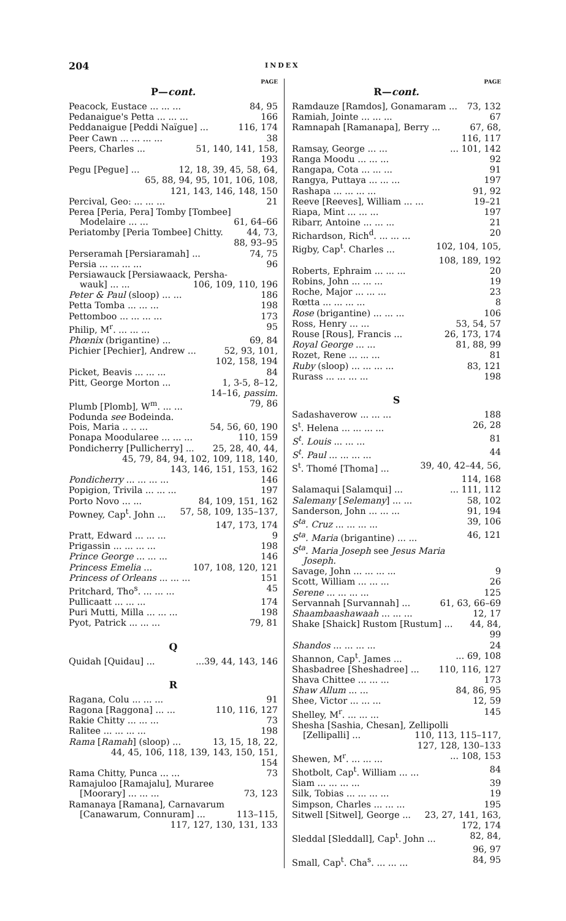204 INDEX
PAGE
P—cont.
Peacock, Eustace ... ... ... 84, 95
Pedanaigue's Petta ... ... ... 166
Peddanaigue [Peddi Naïgue] ... 116, 174
Peer Cawn ... ... ... ... 38
Peers, Charles ... 51, 140, 141, 158,
193
Pegu [Pegue] ... 12, 18, 39, 45, 58, 64,
65, 88, 94, 95, 101, 106, 108,
121, 143, 146, 148, 150
Percival, Geo: ... ... ... 21
Perea [Peria, Pera] Tomby [Tombee]
Modelaire ... ... 61, 64–66
Periatomby [Peria Tombee] Chitty. 44, 73,
88, 93–95
Perseramah [Persiaramah] ... 74, 75
Persia ... ... ... ... 96
Persiawauck [Persiawaack, Persha-
wauk] ... ... 106, 109, 110, 196
Peter & Paul (sloop) ... ... 186
Petta Tomba ... ... ... 198
Pettomboo ... ... ... ... 173
Philip, M<sup>r</sup>. ... ... ... 95
Phœnix (brigantine) ... 69, 84
Pichier [Pechier], Andrew ... 52, 93, 101,
102, 158, 194
Picket, Beavis ... ... ... 84
Pitt, George Morton ... 1, 3-5, 8–12,
14–16, passim.
Plumb [Plomb], W<sup>m</sup>. ... ... 79, 86
Podunda see Bodeinda.
Pois, Maria .. .. ... 54, 56, 60, 190
Ponapa Moodularee ... ... ... 110, 159
Pondicherry [Pullicherry] ... 25, 28, 40, 44,
45, 79, 84, 94, 102, 109, 118, 140,
143, 146, 151, 153, 162
Pondicherry ... ... ... ... 146
Popigion, Trivila ... ... ... 197
Porto Novo ... ... 84, 109, 151, 162
Powney, Cap<sup>t</sup>. John ... 57, 58, 109, 135–137,
147, 173, 174
Pratt, Edward ... ... ... 9
Prigassin ... ... ... ... 198
Prince George ... ... ... 146
Princess Emelia ... 107, 108, 120, 121
Princess of Orleans ... ... ... 151
Pritchard, Tho<sup>s</sup>. ... ... ... 45
Pullicaatt ... ... ... 174
Puri Mutti, Milla ... ... ... 198
Pyot, Patrick ... ... ... 79, 81
Q
Quidah [Quidau] ......39, 44, 143, 146
R
Ragana, Colu ... ... ... 91
Ragona [Raggona] ... ... 110, 116, 127
Rakie Chitty ... ... ... 73
Ralitee ... ... ... ... 198
Rama [Ramah] (sloop) ... 13, 15, 18, 22,
44, 45, 106, 118, 139, 143, 150, 151,
154
Rama Chitty, Punca ... ... 73
Ramajuloo [Ramajalu], Muraree
[Moorary] ... ... ... 73, 123
Ramanaya [Ramana], Carnavarum
[Canawarum, Connuram] ... 113–115,
117, 127, 130, 131, 133
PAGE
R—cont.
Ramdauze [Ramdos], Gonamaram ... 73, 132
Ramiah, Jointe ... ... ... 67
Ramnapah [Ramanapa], Berry ... 67, 68,
116, 117
Ramsay, George ... ...... 101, 142
Ranga Moodu ... ... ... 92
Rangapa, Cota ... ... ... 91
Rangya, Puttaya ... ... ... 197
Rashapa ... ... ... ... 91, 92
Reeve [Reeves], William ... ... 19–21
Riapa, Mint ... ... ... 197
Ribarr, Antoine ... ... ... 21
Richardson, Rich<sup>d</sup>. ... ... ... 20
Rigby, Cap<sup>t</sup>. Charles ... 102, 104, 105,
108, 189, 192
Roberts, Ephraim ... ... ... 20
Robins, John ... ... ... 19
Roche, Major ... ... ... 23
Rœtta ... ... ... ... 8
Rose (brigantine) ... ... ... 106
Ross, Henry ... ... 53, 54, 57
Rouse [Rous], Francis ... 26, 173, 174
Royal George ... ... 81, 88, 99
Rozet, Rene ... ... ... 81
Ruby (sloop) ... ... ... ... 83, 121
Rurass ... ... ... ... 198
S
Sadashaverow ... ... ... 188
S<sup>t</sup>. Helena ... ... ... ... 26, 28
S<sup>t</sup>. Louis ... ... ... 81
S<sup>t</sup>. Paul ... ... ... ... 44
S<sup>t</sup>. Thomé [Thoma] ... 39, 40, 42–44, 56,
114, 168
Salamaqui [Salamqui] ...... 111, 112
Salemany [Selemany] ... ... 58, 102
Sanderson, John ... ... ... 91, 194
S<sup>ta</sup>. Cruz ... ... ... ... 39, 106
S<sup>ta</sup>. Maria (brigantine) ... ... 46, 121
S<sup>ta</sup>. Maria Joseph see Jesus Maria
Joseph.
Savage, John ... ... ... ... 9
Scott, William ... ... ... 26
Serene ... ... ... ... 125
Servannah [Survannah] ... 61, 63, 66–69
Shaambaashawaah ... ... ... 12, 17
Shake [Shaick] Rustom [Rustum] ... 44, 84,
99
Shandos ... ... ... ... 24
Shannon, Cap<sup>t</sup>. James ...... 69, 108
Shasbadree [Sheshadree] ... 110, 116, 127
Shava Chittee ... ... ... 173
Shaw Allum ... ... 84, 86, 95
Shee, Victor ... ... ... 12, 59
Shelley, M<sup>r</sup>. ... ... ... 145
Shesha [Sashia, Chesan], Zellipolli
[Zellipalli] ... 110, 113, 115–117,
127, 128, 130–133
Shewen, M<sup>r</sup>. ... ... ...... 108, 153
Shotbolt, Cap<sup>t</sup>. William ... ... 84
Siam ... ... ... ... 39
Silk, Tobias ... ... ... ... 19
Simpson, Charles ... ... ... 195
Sitwell [Sitwel], George ... 23, 27, 141, 163,
172, 174
Sleddal [Sleddall], Cap<sup>t</sup>. John ... 82, 84,
96, 97
Small, Cap<sup>t</sup>. Cha<sup>s</sup>. ... ... ... 84, 95